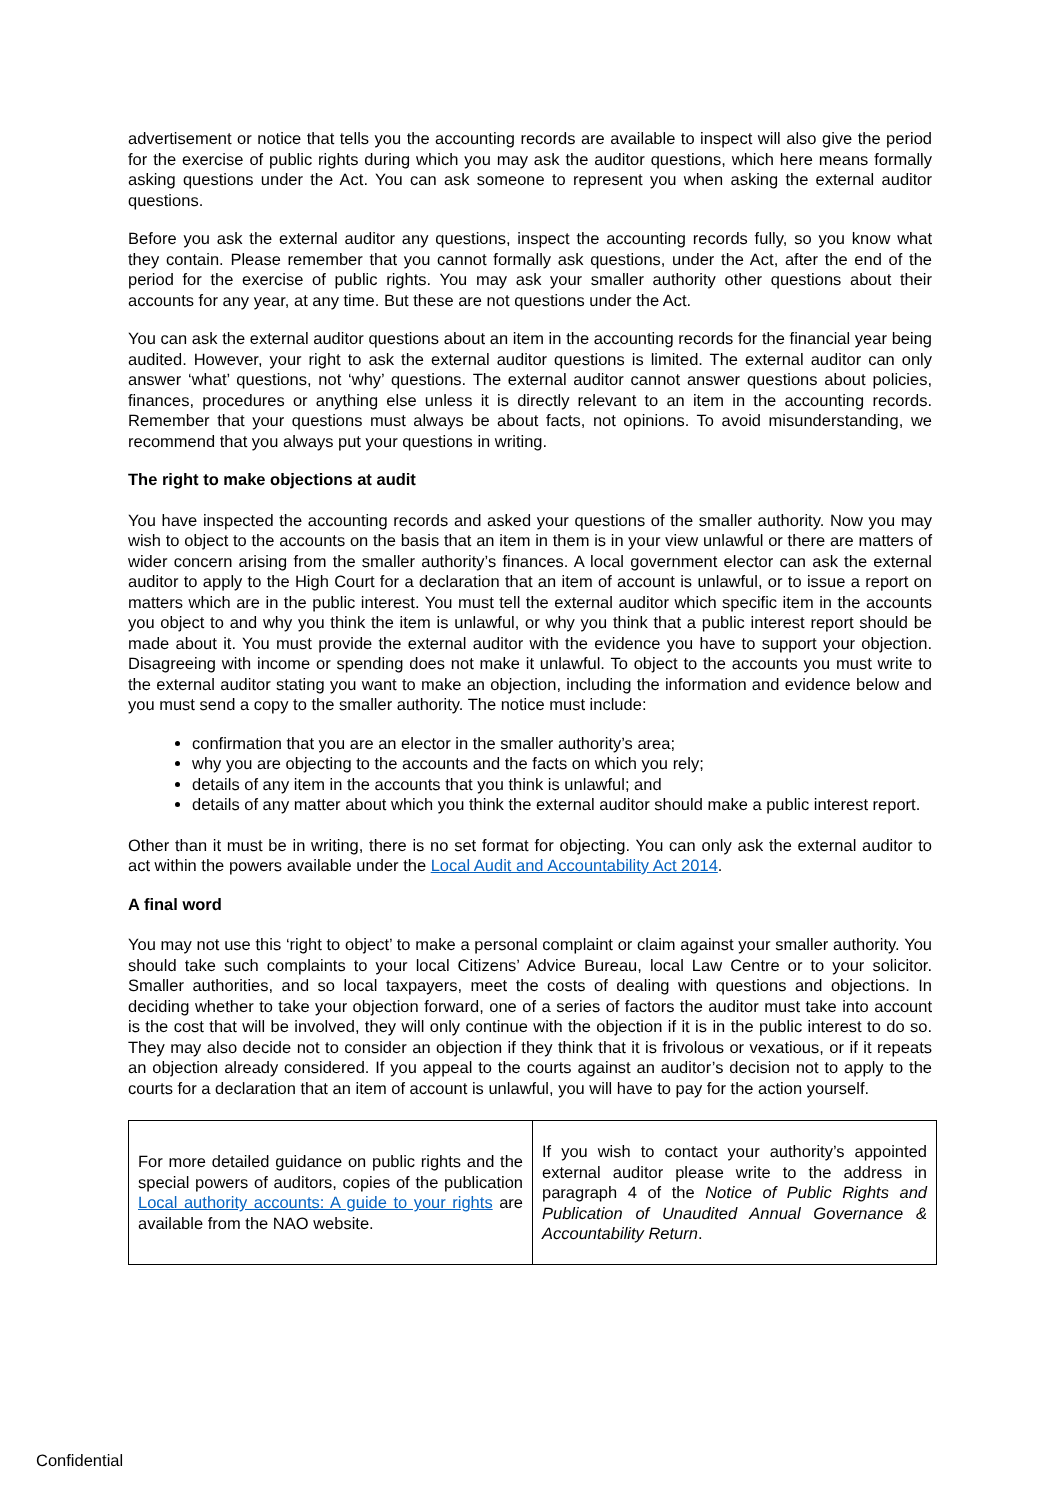advertisement or notice that tells you the accounting records are available to inspect will also give the period for the exercise of public rights during which you may ask the auditor questions, which here means formally asking questions under the Act. You can ask someone to represent you when asking the external auditor questions.
Before you ask the external auditor any questions, inspect the accounting records fully, so you know what they contain. Please remember that you cannot formally ask questions, under the Act, after the end of the period for the exercise of public rights. You may ask your smaller authority other questions about their accounts for any year, at any time. But these are not questions under the Act.
You can ask the external auditor questions about an item in the accounting records for the financial year being audited. However, your right to ask the external auditor questions is limited. The external auditor can only answer ‘what’ questions, not ‘why’ questions. The external auditor cannot answer questions about policies, finances, procedures or anything else unless it is directly relevant to an item in the accounting records. Remember that your questions must always be about facts, not opinions. To avoid misunderstanding, we recommend that you always put your questions in writing.
The right to make objections at audit
You have inspected the accounting records and asked your questions of the smaller authority. Now you may wish to object to the accounts on the basis that an item in them is in your view unlawful or there are matters of wider concern arising from the smaller authority’s finances. A local government elector can ask the external auditor to apply to the High Court for a declaration that an item of account is unlawful, or to issue a report on matters which are in the public interest. You must tell the external auditor which specific item in the accounts you object to and why you think the item is unlawful, or why you think that a public interest report should be made about it. You must provide the external auditor with the evidence you have to support your objection. Disagreeing with income or spending does not make it unlawful. To object to the accounts you must write to the external auditor stating you want to make an objection, including the information and evidence below and you must send a copy to the smaller authority. The notice must include:
confirmation that you are an elector in the smaller authority’s area;
why you are objecting to the accounts and the facts on which you rely;
details of any item in the accounts that you think is unlawful; and
details of any matter about which you think the external auditor should make a public interest report.
Other than it must be in writing, there is no set format for objecting. You can only ask the external auditor to act within the powers available under the Local Audit and Accountability Act 2014.
A final word
You may not use this ‘right to object’ to make a personal complaint or claim against your smaller authority. You should take such complaints to your local Citizens’ Advice Bureau, local Law Centre or to your solicitor. Smaller authorities, and so local taxpayers, meet the costs of dealing with questions and objections. In deciding whether to take your objection forward, one of a series of factors the auditor must take into account is the cost that will be involved, they will only continue with the objection if it is in the public interest to do so. They may also decide not to consider an objection if they think that it is frivolous or vexatious, or if it repeats an objection already considered. If you appeal to the courts against an auditor’s decision not to apply to the courts for a declaration that an item of account is unlawful, you will have to pay for the action yourself.
| For more detailed guidance on public rights and the special powers of auditors, copies of the publication Local authority accounts: A guide to your rights are available from the NAO website. | If you wish to contact your authority’s appointed external auditor please write to the address in paragraph 4 of the Notice of Public Rights and Publication of Unaudited Annual Governance & Accountability Return . |
Confidential